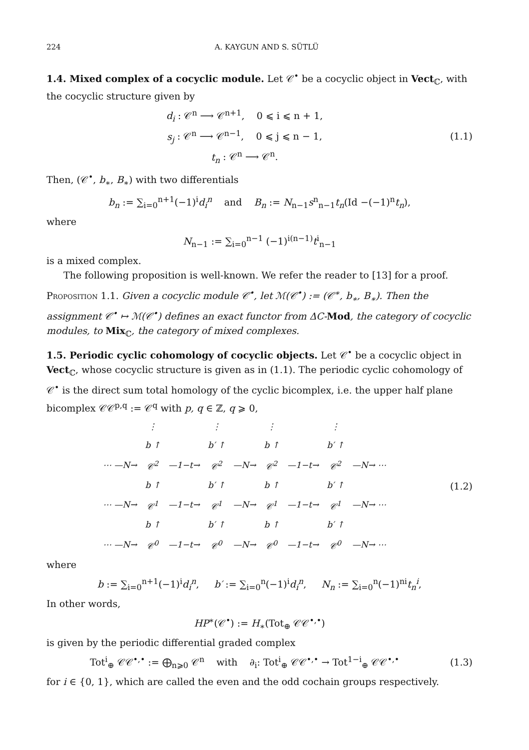224 A. KAYGUN AND S. SÜTLÜ
1.4. Mixed complex of a cocyclic module. Let 𝒞<sup>•</sup> be a cocyclic object in Vect<sub>ℂ</sub>, with the cocyclic structure given by
d<sub>i</sub> : 𝒞<sup>n</sup> ⟶ 𝒞<sup>n+1</sup>, 0 ⩽ i ⩽ n + 1,
s<sub>j</sub> : 𝒞<sup>n</sup> ⟶ 𝒞<sup>n−1</sup>, 0 ⩽ j ⩽ n − 1,
t<sub>n</sub> : 𝒞<sup>n</sup> ⟶ 𝒞<sup>n</sup>.
(1.1)
Then, (𝒞<sup>•</sup>, b<sub>∗</sub>, B<sub>∗</sub>) with two differentials
b<sub>n</sub> := ∑<sub>i=0</sub><sup>n+1</sup>(−1)<sup>i</sup>d<sub>i</sub><sup>n</sup> and B<sub>n</sub> := N<sub>n−1</sub>s<sup>n</sup><sub>n−1</sub>t<sub>n</sub>(Id −(−1)<sup>n</sup>t<sub>n</sub>),
where
N<sub>n−1</sub> := ∑<sub>i=0</sub><sup>n−1</sup> (−1)<sup>i(n−1)</sup>t<sup>i</sup><sub>n−1</sub>
is a mixed complex.
The following proposition is well-known. We refer the reader to [13] for a proof.
Proposition 1.1. Given a cocyclic module 𝒞<sup>•</sup>, let ℳ(𝒞<sup>•</sup>) := (𝒞<sup>∗</sup>, b<sub>∗</sub>, B<sub>∗</sub>). Then the assignment 𝒞<sup>•</sup> ↦ ℳ(𝒞<sup>•</sup>) defines an exact functor from ΔC-Mod, the category of cocyclic modules, to Mix<sub>ℂ</sub>, the category of mixed complexes.
1.5. Periodic cyclic cohomology of cocyclic objects. Let 𝒞<sup>•</sup> be a cocyclic object in Vect<sub>ℂ</sub>, whose cocyclic structure is given as in (1.1). The periodic cyclic cohomology of 𝒞<sup>•</sup> is the direct sum total homology of the cyclic bicomplex, i.e. the upper half plane bicomplex 𝒞𝒞<sup>p,q</sup> := 𝒞<sup>q</sup> with p, q ∈ ℤ, q ⩾ 0,
| | ⋮ | | ⋮ | | ⋮ | | ⋮ | |
| | b ↑ | | b′ ↑ | | b ↑ | | b′ ↑ | |
| ⋯ —N→ | 𝒞<sup>2</sup> | —1−t→ | 𝒞<sup>2</sup> | —N→ | 𝒞<sup>2</sup> | —1−t→ | 𝒞<sup>2</sup> | —N→ ⋯ |
| | b ↑ | | b′ ↑ | | b ↑ | | b′ ↑ | |
| ⋯ —N→ | 𝒞<sup>1</sup> | —1−t→ | 𝒞<sup>1</sup> | —N→ | 𝒞<sup>1</sup> | —1−t→ | 𝒞<sup>1</sup> | —N→ ⋯ |
| | b ↑ | | b′ ↑ | | b ↑ | | b′ ↑ | |
| ⋯ —N→ | 𝒞<sup>0</sup> | —1−t→ | 𝒞<sup>0</sup> | —N→ | 𝒞<sup>0</sup> | —1−t→ | 𝒞<sup>0</sup> | —N→ ⋯ |
(1.2)
where
b := ∑<sub>i=0</sub><sup>n+1</sup>(−1)<sup>i</sup>d<sub>i</sub><sup>n</sup>, b′ := ∑<sub>i=0</sub><sup>n</sup>(−1)<sup>i</sup>d<sub>i</sub><sup>n</sup>, N<sub>n</sub> := ∑<sub>i=0</sub><sup>n</sup>(−1)<sup>ni</sup>t<sub>n</sub><sup>i</sup>,
In other words,
HP<sup>∗</sup>(𝒞<sup>•</sup>) := H<sub>∗</sub>(Tot<sub>⊕</sub> 𝒞𝒞<sup>•,•</sup>)
is given by the periodic differential graded complex
Tot<sup>i</sup><sub>⊕</sub> 𝒞𝒞<sup>•,•</sup> := ⨁<sub>n⩾0</sub> 𝒞<sup>n</sup> with ∂<sub>i</sub>: Tot<sup>i</sup><sub>⊕</sub> 𝒞𝒞<sup>•,•</sup> → Tot<sup>1−i</sup><sub>⊕</sub> 𝒞𝒞<sup>•,•</sup>
(1.3)
for i ∈ {0, 1}, which are called the even and the odd cochain groups respectively.